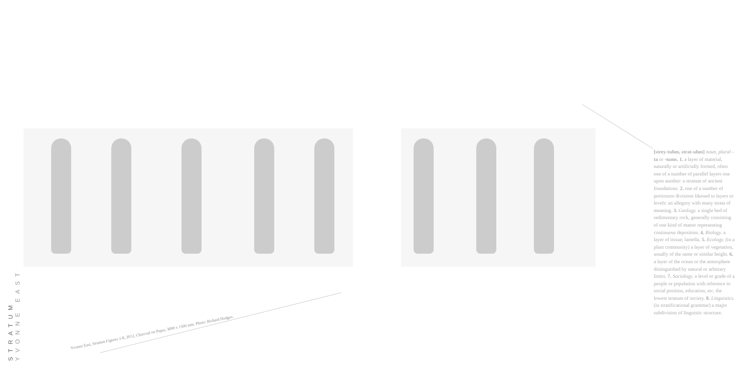[strey-tuhm, strat-uhm] noun, plural -ta or -tums. 1. a layer of material, naturally or artificially formed, often one of a number of parallel layers one upon another: a stratum of ancient foundations. 2. one of a number of portionsor divisions likened to layers or levels: an allegory with many strata of meaning. 3. Geology. a single bed of sedimentary rock, generally consisting of one kind of matter representing continuous deposition. 4. Biology. a layer of tissue; lamella. 5. Ecology. (in a plant community) a layer of vegetation, usually of the same or similar height. 6. a layer of the ocean or the atmosphere distinguished by natural or arbitrary limits. 7. Sociology. a level or grade of a people or population with reference to social position, education, etc. the lowest stratum of society. 8. Linguistics. (in stratificational grammar) a major subdivision of linguistic structure.
STRATUM
YVONNE EAST
Yvonne East, Stratum Figures 1-8, 2012, Charcoal on Paper, 3000 x 1500 mm. Photo: Richard Hodges.